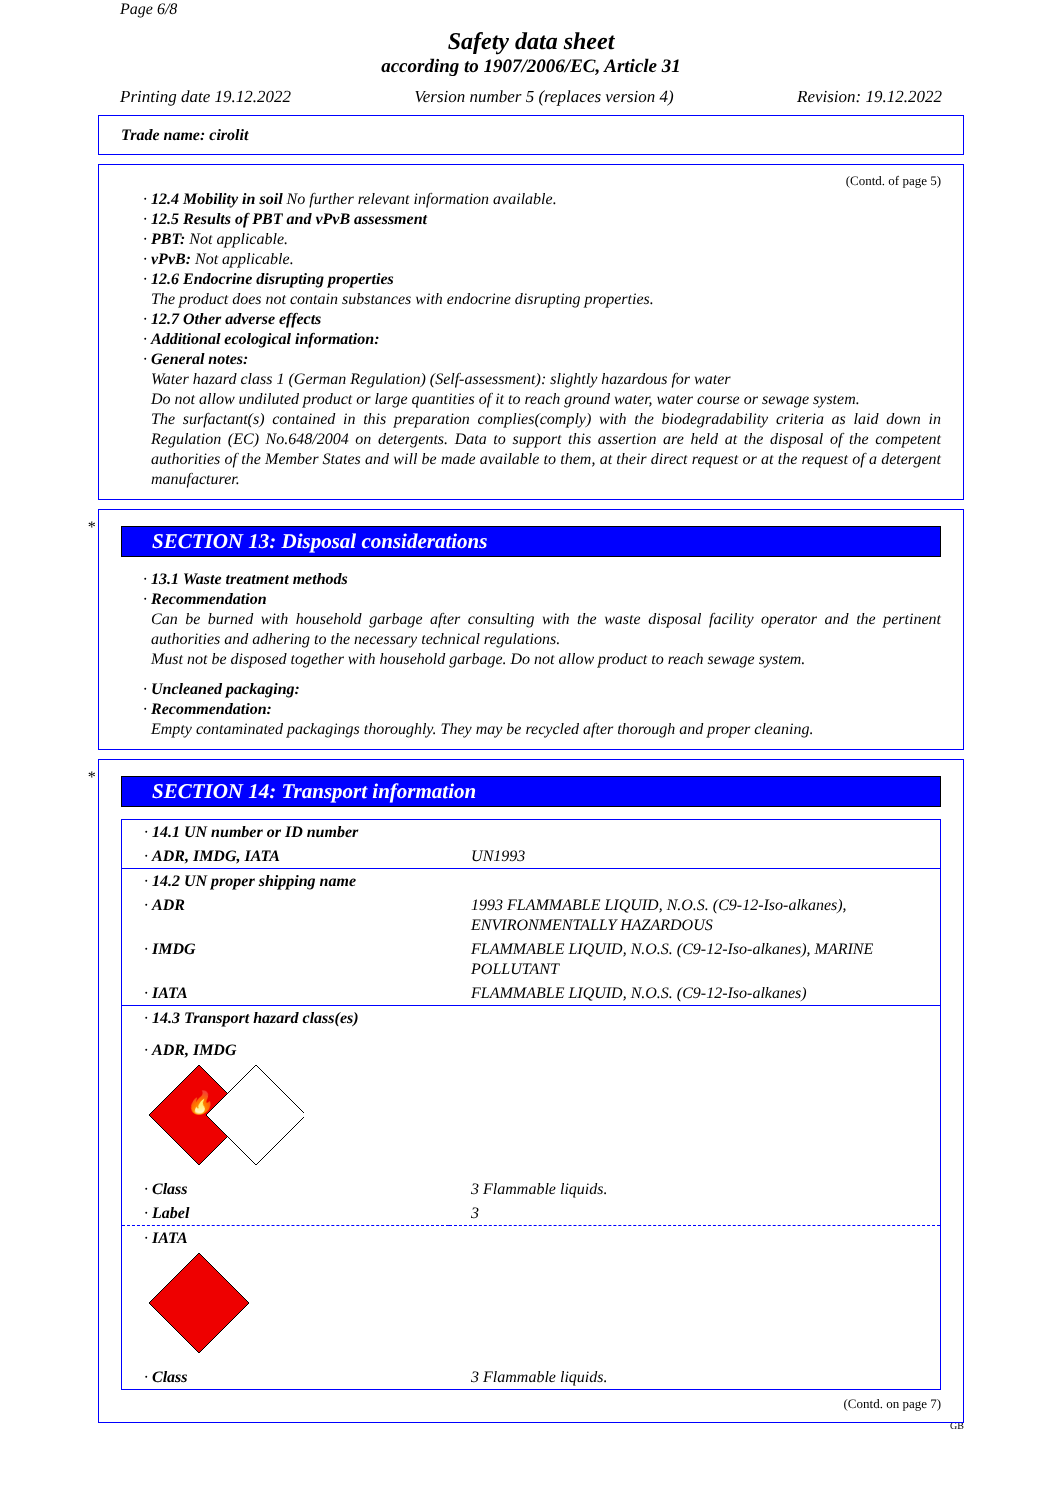Page 6/8
Safety data sheet
according to 1907/2006/EC, Article 31
Printing date 19.12.2022 Version number 5 (replaces version 4) Revision: 19.12.2022
Trade name: cirolit
(Contd. of page 5)
· 12.4 Mobility in soil No further relevant information available.
· 12.5 Results of PBT and vPvB assessment
· PBT: Not applicable.
· vPvB: Not applicable.
· 12.6 Endocrine disrupting properties
The product does not contain substances with endocrine disrupting properties.
· 12.7 Other adverse effects
· Additional ecological information:
· General notes:
Water hazard class 1 (German Regulation) (Self-assessment): slightly hazardous for water
Do not allow undiluted product or large quantities of it to reach ground water, water course or sewage system.
The surfactant(s) contained in this preparation complies(comply) with the biodegradability criteria as laid down in Regulation (EC) No.648/2004 on detergents. Data to support this assertion are held at the disposal of the competent authorities of the Member States and will be made available to them, at their direct request or at the request of a detergent manufacturer.
*
SECTION 13: Disposal considerations
· 13.1 Waste treatment methods
· Recommendation
Can be burned with household garbage after consulting with the waste disposal facility operator and the pertinent authorities and adhering to the necessary technical regulations.
Must not be disposed together with household garbage. Do not allow product to reach sewage system.
· Uncleaned packaging:
· Recommendation:
Empty contaminated packagings thoroughly. They may be recycled after thorough and proper cleaning.
*
SECTION 14: Transport information
| · 14.1 UN number or ID number | |
| · ADR, IMDG, IATA | UN1993 |
| · 14.2 UN proper shipping name | |
| · ADR | 1993 FLAMMABLE LIQUID, N.O.S. (C9-12-Iso-alkanes), ENVIRONMENTALLY HAZARDOUS |
| · IMDG | FLAMMABLE LIQUID, N.O.S. (C9-12-Iso-alkanes), MARINE POLLUTANT |
| · IATA | FLAMMABLE LIQUID, N.O.S. (C9-12-Iso-alkanes) |
| · 14.3 Transport hazard class(es) | |
| · ADR, IMDG 🔥 | |
| · Class | 3 Flammable liquids. |
| · Label | 3 |
| · IATA | |
| · Class | 3 Flammable liquids. |
(Contd. on page 7)
GB